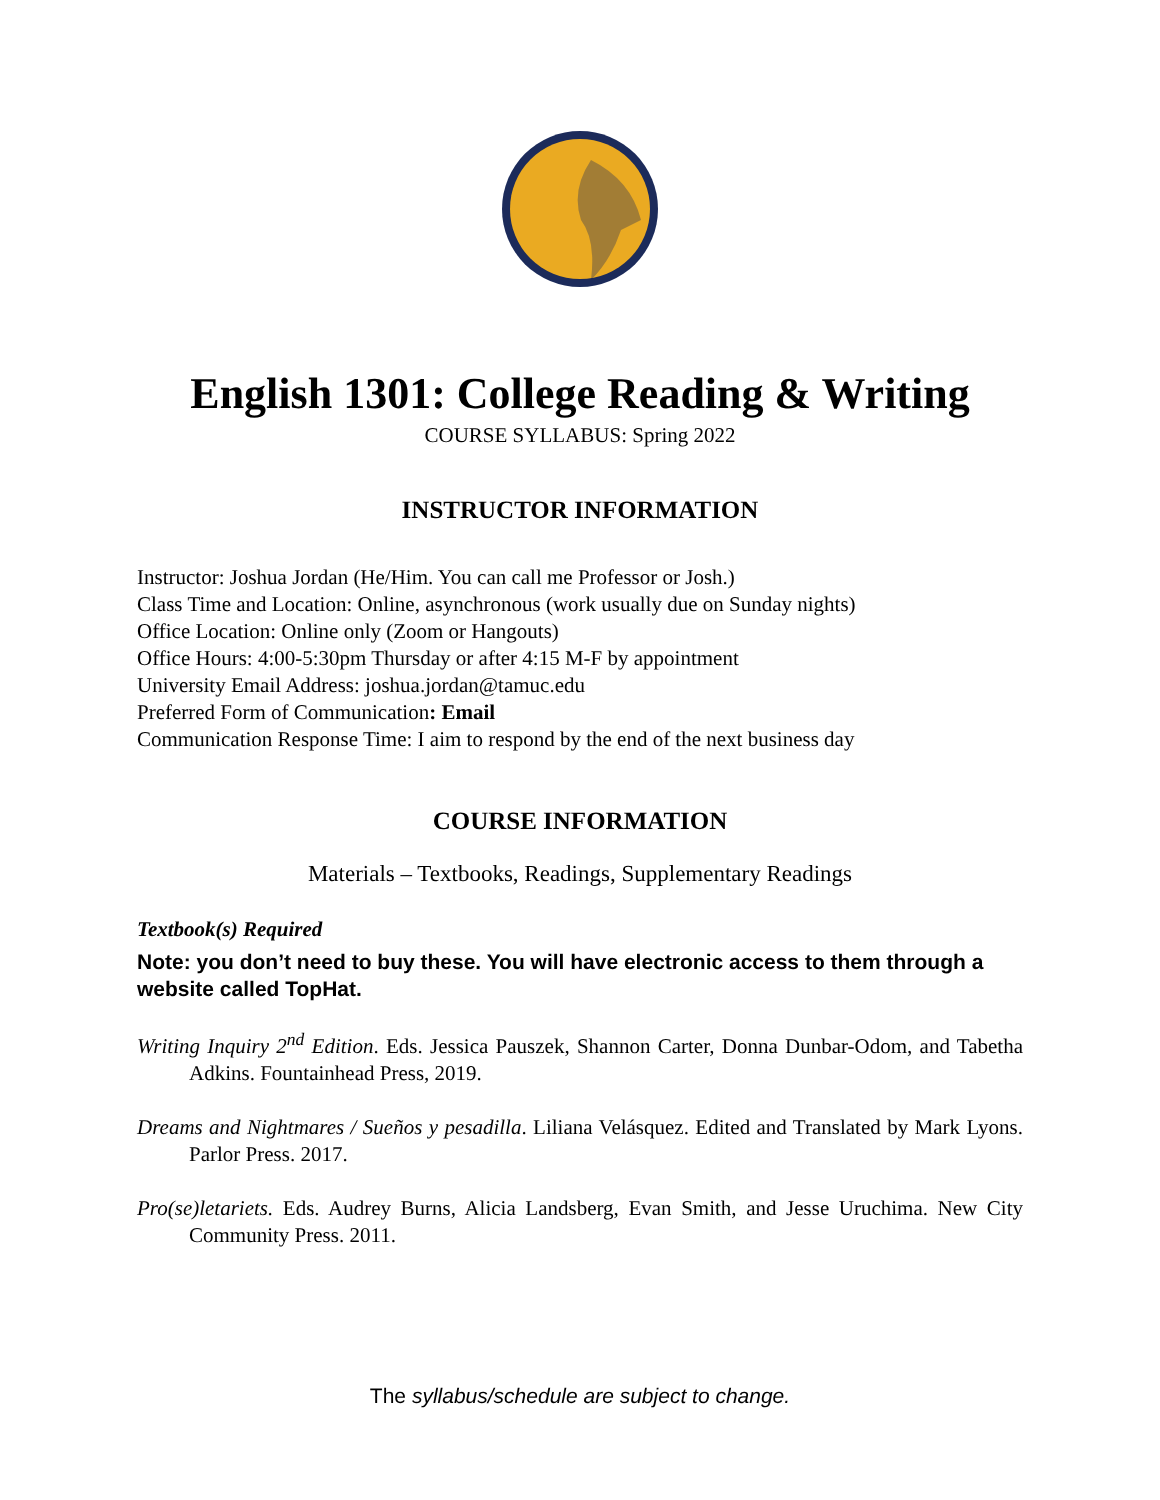English 1301: College Reading & Writing
COURSE SYLLABUS: Spring 2022
INSTRUCTOR INFORMATION
Instructor: Joshua Jordan (He/Him. You can call me Professor or Josh.)
Class Time and Location: Online, asynchronous (work usually due on Sunday nights)
Office Location: Online only (Zoom or Hangouts)
Office Hours: 4:00-5:30pm Thursday or after 4:15 M-F by appointment
University Email Address: joshua.jordan@tamuc.edu
Preferred Form of Communication: Email
Communication Response Time: I aim to respond by the end of the next business day
COURSE INFORMATION
Materials – Textbooks, Readings, Supplementary Readings
Textbook(s) Required
Note: you don’t need to buy these. You will have electronic access to them through a website called TopHat.
Writing Inquiry 2<sup>nd</sup> Edition. Eds. Jessica Pauszek, Shannon Carter, Donna Dunbar-Odom, and Tabetha Adkins. Fountainhead Press, 2019.
Dreams and Nightmares / Sueños y pesadilla. Liliana Velásquez. Edited and Translated by Mark Lyons. Parlor Press. 2017.
Pro(se)letariets. Eds. Audrey Burns, Alicia Landsberg, Evan Smith, and Jesse Uruchima. New City Community Press. 2011.
The syllabus/schedule are subject to change.